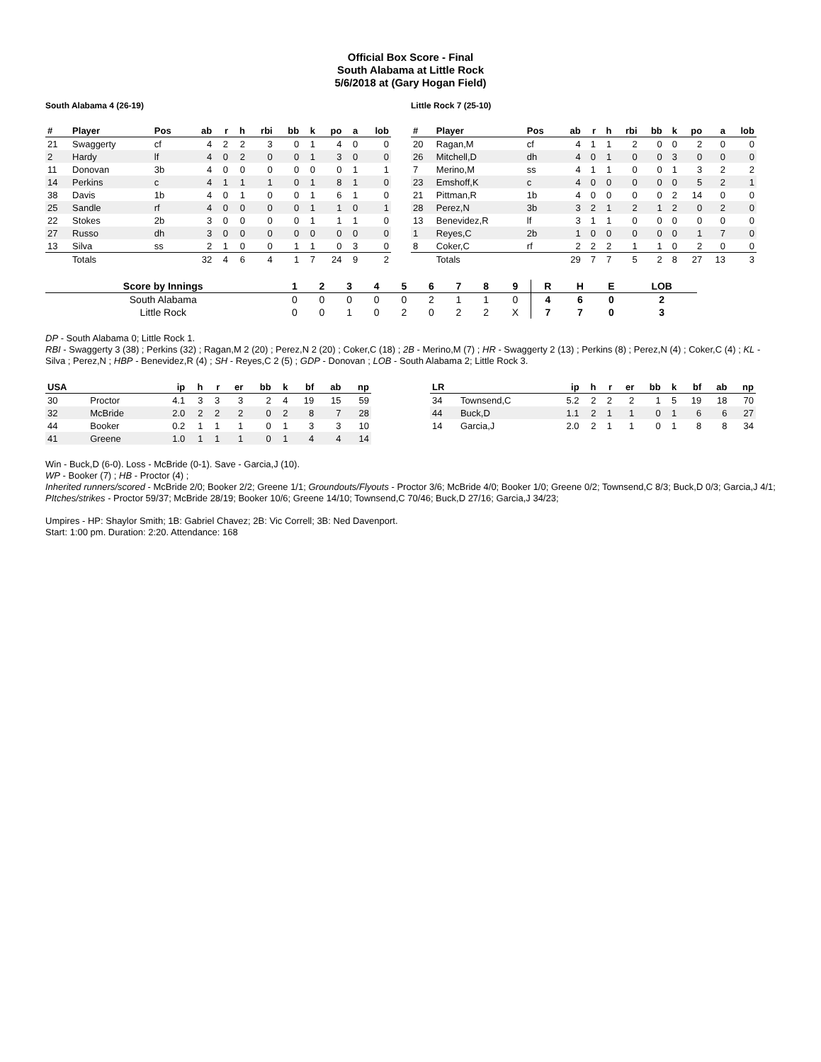Official Box Score - Final
South Alabama at Little Rock
5/6/2018 at (Gary Hogan Field)
South Alabama 4 (26-19)
| # | Player | Pos | ab | r | h | rbi | bb | k | po | a | lob |
| --- | --- | --- | --- | --- | --- | --- | --- | --- | --- | --- | --- |
| 21 | Swaggerty | cf | 4 | 2 | 2 | 3 | 0 | 1 | 4 | 0 | 0 |
| 2 | Hardy | lf | 4 | 0 | 2 | 0 | 0 | 1 | 3 | 0 | 0 |
| 11 | Donovan | 3b | 4 | 0 | 0 | 0 | 0 | 0 | 0 | 1 | 1 |
| 14 | Perkins | c | 4 | 1 | 1 | 1 | 0 | 1 | 8 | 1 | 0 |
| 38 | Davis | 1b | 4 | 0 | 1 | 0 | 0 | 1 | 6 | 1 | 0 |
| 25 | Sandle | rf | 4 | 0 | 0 | 0 | 0 | 1 | 1 | 0 | 1 |
| 22 | Stokes | 2b | 3 | 0 | 0 | 0 | 0 | 1 | 1 | 1 | 0 |
| 27 | Russo | dh | 3 | 0 | 0 | 0 | 0 | 0 | 0 | 0 | 0 |
| 13 | Silva | ss | 2 | 1 | 0 | 0 | 1 | 1 | 0 | 3 | 0 |
| | Totals | | 32 | 4 | 6 | 4 | 1 | 7 | 24 | 9 | 2 |
Little Rock 7 (25-10)
| # | Player | Pos | ab | r | h | rbi | bb | k | po | a | lob |
| --- | --- | --- | --- | --- | --- | --- | --- | --- | --- | --- | --- |
| 20 | Ragan,M | cf | 4 | 1 | 1 | 2 | 0 | 0 | 2 | 0 | 0 |
| 26 | Mitchell,D | dh | 4 | 0 | 1 | 0 | 0 | 3 | 0 | 0 | 0 |
| 7 | Merino,M | ss | 4 | 1 | 1 | 0 | 0 | 1 | 3 | 2 | 2 |
| 23 | Emshoff,K | c | 4 | 0 | 0 | 0 | 0 | 0 | 5 | 2 | 1 |
| 21 | Pittman,R | 1b | 4 | 0 | 0 | 0 | 0 | 2 | 14 | 0 | 0 |
| 28 | Perez,N | 3b | 3 | 2 | 1 | 2 | 1 | 2 | 0 | 2 | 0 |
| 13 | Benevidez,R | lf | 3 | 1 | 1 | 0 | 0 | 0 | 0 | 0 | 0 |
| 1 | Reyes,C | 2b | 1 | 0 | 0 | 0 | 0 | 0 | 1 | 7 | 0 |
| 8 | Coker,C | rf | 2 | 2 | 2 | 1 | 1 | 0 | 2 | 0 | 0 |
| | Totals | | 29 | 7 | 7 | 5 | 2 | 8 | 27 | 13 | 3 |
| Score by Innings | 1 | 2 | 3 | 4 | 5 | 6 | 7 | 8 | 9 | R | H | E | LOB |
| --- | --- | --- | --- | --- | --- | --- | --- | --- | --- | --- | --- | --- | --- |
| South Alabama | 0 | 0 | 0 | 0 | 0 | 2 | 1 | 1 | 0 | 4 | 6 | 0 | 2 |
| Little Rock | 0 | 0 | 1 | 0 | 2 | 0 | 2 | 2 | X | 7 | 7 | 0 | 3 |
DP - South Alabama 0; Little Rock 1.
RBI - Swaggerty 3 (38) ; Perkins (32) ; Ragan,M 2 (20) ; Perez,N 2 (20) ; Coker,C (18) ; 2B - Merino,M (7) ; HR - Swaggerty 2 (13) ; Perkins (8) ; Perez,N (4) ; Coker,C (4) ; KL - Silva ; Perez,N ; HBP - Benevidez,R (4) ; SH - Reyes,C 2 (5) ; GDP - Donovan ; LOB - South Alabama 2; Little Rock 3.
| USA | | ip | h | r | er | bb | k | bf | ab | np |
| --- | --- | --- | --- | --- | --- | --- | --- | --- | --- | --- |
| 30 | Proctor | 4.1 | 3 | 3 | 3 | 2 | 4 | 19 | 15 | 59 |
| 32 | McBride | 2.0 | 2 | 2 | 2 | 0 | 2 | 8 | 7 | 28 |
| 44 | Booker | 0.2 | 1 | 1 | 1 | 0 | 1 | 3 | 3 | 10 |
| 41 | Greene | 1.0 | 1 | 1 | 1 | 0 | 1 | 4 | 4 | 14 |
| LR | | ip | h | r | er | bb | k | bf | ab | np |
| --- | --- | --- | --- | --- | --- | --- | --- | --- | --- | --- |
| 34 | Townsend,C | 5.2 | 2 | 2 | 2 | 1 | 5 | 19 | 18 | 70 |
| 44 | Buck,D | 1.1 | 2 | 1 | 1 | 0 | 1 | 6 | 6 | 27 |
| 14 | Garcia,J | 2.0 | 2 | 1 | 1 | 0 | 1 | 8 | 8 | 34 |
Win - Buck,D (6-0). Loss - McBride (0-1). Save - Garcia,J (10).
WP - Booker (7) ; HB - Proctor (4) ;
Inherited runners/scored - McBride 2/0; Booker 2/2; Greene 1/1; Groundouts/Flyouts - Proctor 3/6; McBride 4/0; Booker 1/0; Greene 0/2; Townsend,C 8/3; Buck,D 0/3; Garcia,J 4/1; PItches/strikes - Proctor 59/37; McBride 28/19; Booker 10/6; Greene 14/10; Townsend,C 70/46; Buck,D 27/16; Garcia,J 34/23;
Umpires - HP: Shaylor Smith; 1B: Gabriel Chavez; 2B: Vic Correll; 3B: Ned Davenport.
Start: 1:00 pm. Duration: 2:20. Attendance: 168